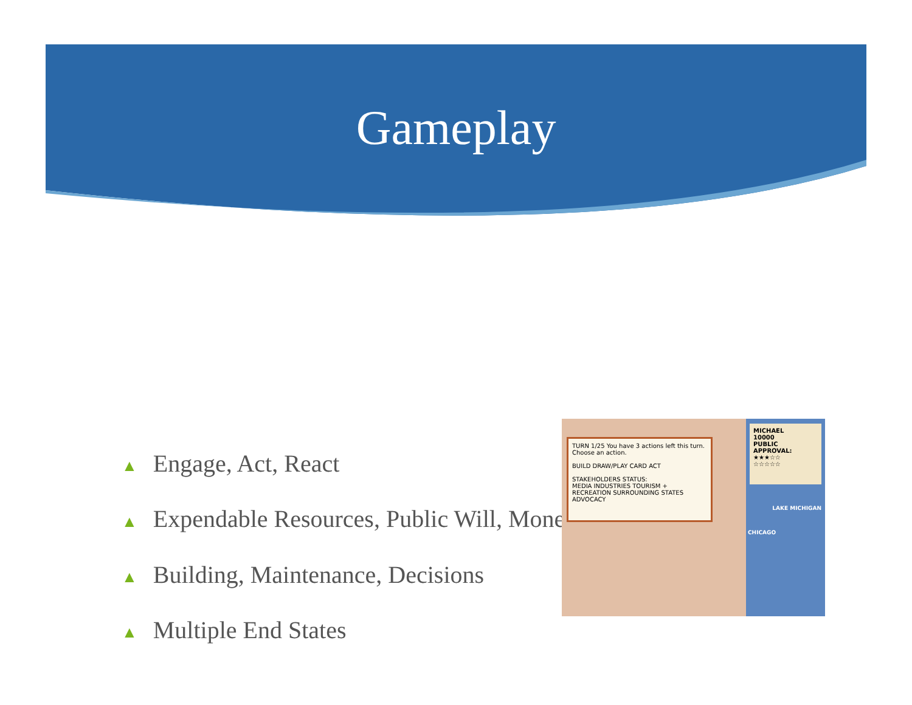Gameplay
▲ Engage, Act, React
▲ Expendable Resources, Public Will, Money
▲ Building, Maintenance, Decisions
▲ Multiple End States
TURN 1/25 You have 3 actions left this turn. Choose an action.
BUILD DRAW/PLAY CARD ACT
STAKEHOLDERS STATUS:
MEDIA INDUSTRIES TOURISM + RECREATION SURROUNDING STATES ADVOCACY
MICHAEL
10000
PUBLIC APPROVAL:
★★★☆☆
☆☆☆☆☆
LAKE MICHIGAN
CHICAGO